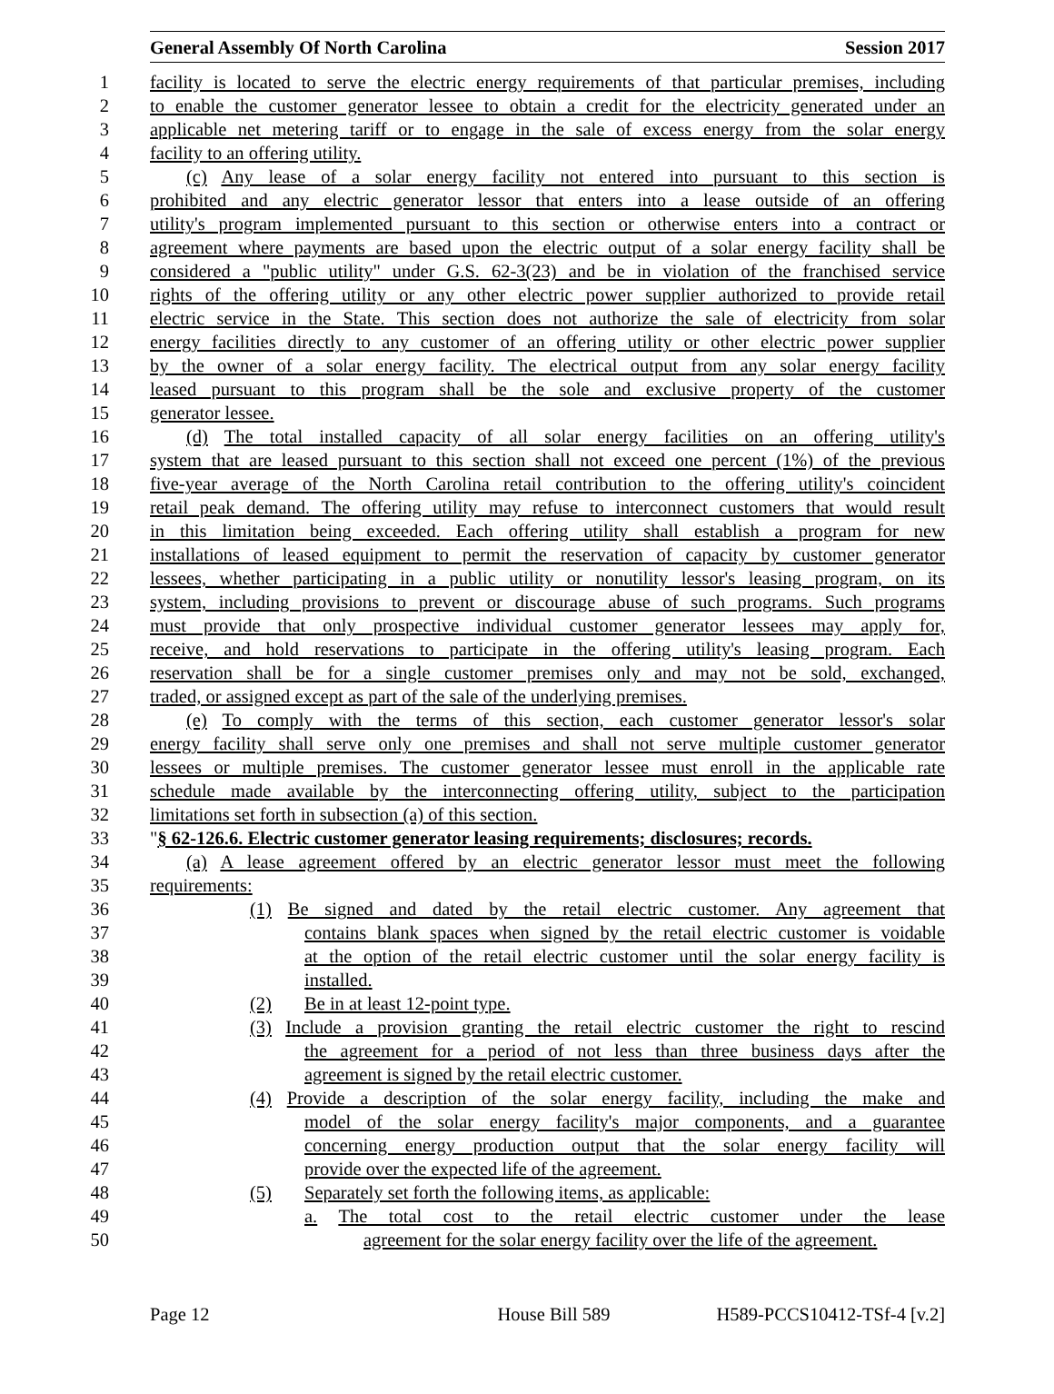General Assembly Of North Carolina Session 2017
1 facility is located to serve the electric energy requirements of that particular premises, including
2 to enable the customer generator lessee to obtain a credit for the electricity generated under an
3 applicable net metering tariff or to engage in the sale of excess energy from the solar energy
4 facility to an offering utility.
5 (c) Any lease of a solar energy facility not entered into pursuant to this section is
6 prohibited and any electric generator lessor that enters into a lease outside of an offering
7 utility's program implemented pursuant to this section or otherwise enters into a contract or
8 agreement where payments are based upon the electric output of a solar energy facility shall be
9 considered a "public utility" under G.S. 62-3(23) and be in violation of the franchised service
10 rights of the offering utility or any other electric power supplier authorized to provide retail
11 electric service in the State. This section does not authorize the sale of electricity from solar
12 energy facilities directly to any customer of an offering utility or other electric power supplier
13 by the owner of a solar energy facility. The electrical output from any solar energy facility
14 leased pursuant to this program shall be the sole and exclusive property of the customer
15 generator lessee.
16 (d) The total installed capacity of all solar energy facilities on an offering utility's
17 system that are leased pursuant to this section shall not exceed one percent (1%) of the previous
18 five-year average of the North Carolina retail contribution to the offering utility's coincident
19 retail peak demand. The offering utility may refuse to interconnect customers that would result
20 in this limitation being exceeded. Each offering utility shall establish a program for new
21 installations of leased equipment to permit the reservation of capacity by customer generator
22 lessees, whether participating in a public utility or nonutility lessor's leasing program, on its
23 system, including provisions to prevent or discourage abuse of such programs. Such programs
24 must provide that only prospective individual customer generator lessees may apply for,
25 receive, and hold reservations to participate in the offering utility's leasing program. Each
26 reservation shall be for a single customer premises only and may not be sold, exchanged,
27 traded, or assigned except as part of the sale of the underlying premises.
28 (e) To comply with the terms of this section, each customer generator lessor's solar
29 energy facility shall serve only one premises and shall not serve multiple customer generator
30 lessees or multiple premises. The customer generator lessee must enroll in the applicable rate
31 schedule made available by the interconnecting offering utility, subject to the participation
32 limitations set forth in subsection (a) of this section.
33 "§ 62-126.6. Electric customer generator leasing requirements; disclosures; records.
34 (a) A lease agreement offered by an electric generator lessor must meet the following
35 requirements:
36 (1) Be signed and dated by the retail electric customer. Any agreement that
37 contains blank spaces when signed by the retail electric customer is voidable
38 at the option of the retail electric customer until the solar energy facility is
39 installed.
40 (2) Be in at least 12-point type.
41 (3) Include a provision granting the retail electric customer the right to rescind
42 the agreement for a period of not less than three business days after the
43 agreement is signed by the retail electric customer.
44 (4) Provide a description of the solar energy facility, including the make and
45 model of the solar energy facility's major components, and a guarantee
46 concerning energy production output that the solar energy facility will
47 provide over the expected life of the agreement.
48 (5) Separately set forth the following items, as applicable:
49 a. The total cost to the retail electric customer under the lease
50 agreement for the solar energy facility over the life of the agreement.
Page 12 House Bill 589 H589-PCCS10412-TSf-4 [v.2]